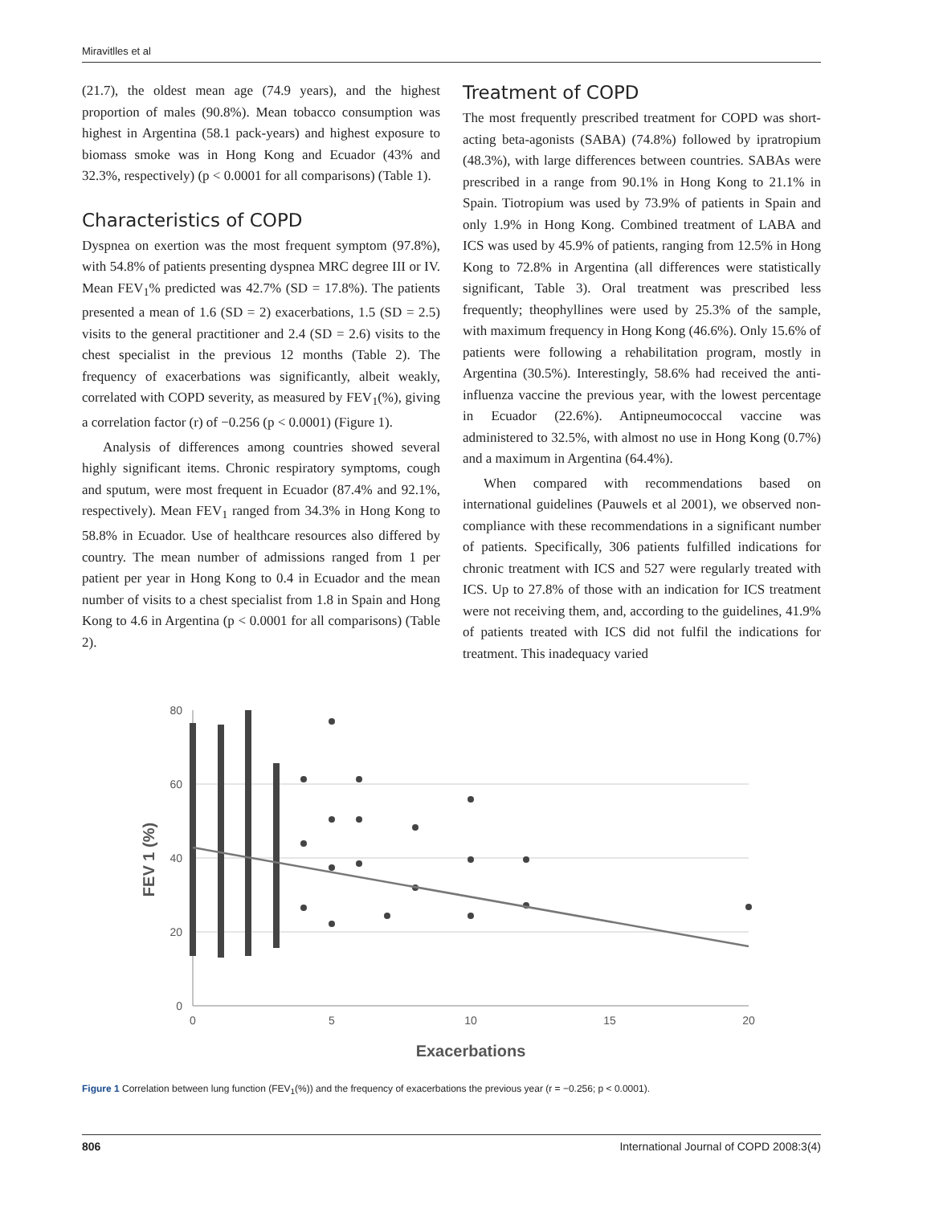Miravitlles et al
(21.7), the oldest mean age (74.9 years), and the highest proportion of males (90.8%). Mean tobacco consumption was highest in Argentina (58.1 pack-years) and highest exposure to biomass smoke was in Hong Kong and Ecuador (43% and 32.3%, respectively) (p < 0.0001 for all comparisons) (Table 1).
Characteristics of COPD
Dyspnea on exertion was the most frequent symptom (97.8%), with 54.8% of patients presenting dyspnea MRC degree III or IV. Mean FEV<sub>1</sub>% predicted was 42.7% (SD = 17.8%). The patients presented a mean of 1.6 (SD = 2) exacerbations, 1.5 (SD = 2.5) visits to the general practitioner and 2.4 (SD = 2.6) visits to the chest specialist in the previous 12 months (Table 2). The frequency of exacerbations was significantly, albeit weakly, correlated with COPD severity, as measured by FEV<sub>1</sub>(%), giving a correlation factor (r) of −0.256 (p < 0.0001) (Figure 1).
Analysis of differences among countries showed several highly significant items. Chronic respiratory symptoms, cough and sputum, were most frequent in Ecuador (87.4% and 92.1%, respectively). Mean FEV<sub>1</sub> ranged from 34.3% in Hong Kong to 58.8% in Ecuador. Use of healthcare resources also differed by country. The mean number of admissions ranged from 1 per patient per year in Hong Kong to 0.4 in Ecuador and the mean number of visits to a chest specialist from 1.8 in Spain and Hong Kong to 4.6 in Argentina (p < 0.0001 for all comparisons) (Table 2).
Treatment of COPD
The most frequently prescribed treatment for COPD was short-acting beta-agonists (SABA) (74.8%) followed by ipratropium (48.3%), with large differences between countries. SABAs were prescribed in a range from 90.1% in Hong Kong to 21.1% in Spain. Tiotropium was used by 73.9% of patients in Spain and only 1.9% in Hong Kong. Combined treatment of LABA and ICS was used by 45.9% of patients, ranging from 12.5% in Hong Kong to 72.8% in Argentina (all differences were statistically significant, Table 3). Oral treatment was prescribed less frequently; theophyllines were used by 25.3% of the sample, with maximum frequency in Hong Kong (46.6%). Only 15.6% of patients were following a rehabilitation program, mostly in Argentina (30.5%). Interestingly, 58.6% had received the anti-influenza vaccine the previous year, with the lowest percentage in Ecuador (22.6%). Antipneumococcal vaccine was administered to 32.5%, with almost no use in Hong Kong (0.7%) and a maximum in Argentina (64.4%).
When compared with recommendations based on international guidelines (Pauwels et al 2001), we observed non-compliance with these recommendations in a significant number of patients. Specifically, 306 patients fulfilled indications for chronic treatment with ICS and 527 were regularly treated with ICS. Up to 27.8% of those with an indication for ICS treatment were not receiving them, and, according to the guidelines, 41.9% of patients treated with ICS did not fulfil the indications for treatment. This inadequacy varied
80
60
40
20
0
0
5
10
15
20
Exacerbations
FEV 1 (%)
Figure 1 Correlation between lung function (FEV<sub>1</sub>(%)) and the frequency of exacerbations the previous year (r = −0.256; p < 0.0001).
806 International Journal of COPD 2008:3(4)